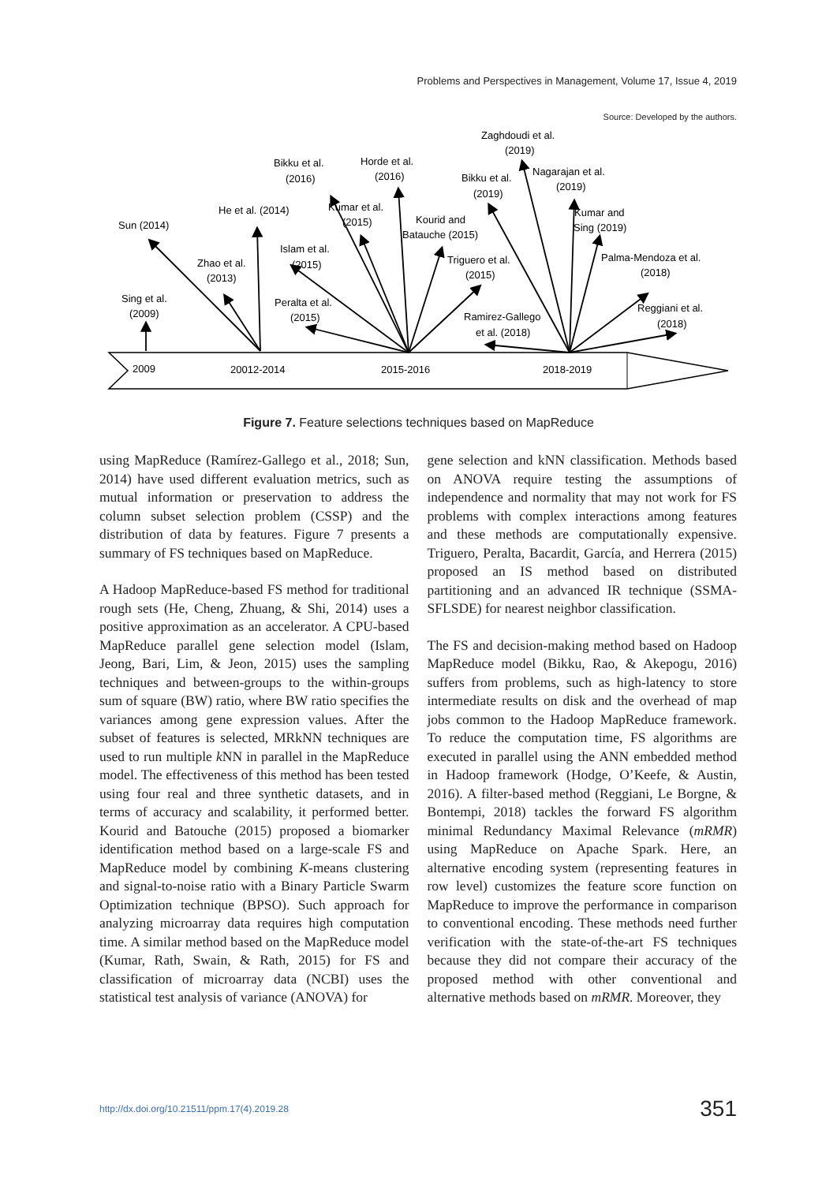Problems and Perspectives in Management, Volume 17, Issue 4, 2019
Source: Developed by the authors.
2009
20012-2014
2015-2016
2018-2019
Sing et al.
(2009)
Sun (2014)
Zhao et al.
(2013)
He et al. (2014)
Bikku et al.
(2016)
Islam et al.
(2015)
Peralta et al.
(2015)
Kumar et al.
(2015)
Horde et al.
(2016)
Kourid and
Batauche (2015)
Triguero et al.
(2015)
Bikku et al.
(2019)
Zaghdoudi et al.
(2019)
Nagarajan et al.
(2019)
Kumar and
Sing (2019)
Palma-Mendoza et al.
(2018)
Reggiani et al.
(2018)
Ramirez-Gallego
et al. (2018)
Figure 7. Feature selections techniques based on MapReduce
using MapReduce (Ramírez-Gallego et al., 2018; Sun, 2014) have used different evaluation metrics, such as mutual information or preservation to address the column subset selection problem (CSSP) and the distribution of data by features. Figure 7 presents a summary of FS techniques based on MapReduce.
A Hadoop MapReduce-based FS method for traditional rough sets (He, Cheng, Zhuang, & Shi, 2014) uses a positive approximation as an accelerator. A CPU-based MapReduce parallel gene selection model (Islam, Jeong, Bari, Lim, & Jeon, 2015) uses the sampling techniques and between-groups to the within-groups sum of square (BW) ratio, where BW ratio specifies the variances among gene expression values. After the subset of features is selected, MRkNN techniques are used to run multiple k NN in parallel in the MapReduce model. The effectiveness of this method has been tested using four real and three synthetic datasets, and in terms of accuracy and scalability, it performed better. Kourid and Batouche (2015) proposed a biomarker identification method based on a large-scale FS and MapReduce model by combining K-means clustering and signal-to-noise ratio with a Binary Particle Swarm Optimization technique (BPSO). Such approach for analyzing microarray data requires high computation time. A similar method based on the MapReduce model (Kumar, Rath, Swain, & Rath, 2015) for FS and classification of microarray data (NCBI) uses the statistical test analysis of variance (ANOVA) for
gene selection and kNN classification. Methods based on ANOVA require testing the assumptions of independence and normality that may not work for FS problems with complex interactions among features and these methods are computationally expensive. Triguero, Peralta, Bacardit, García, and Herrera (2015) proposed an IS method based on distributed partitioning and an advanced IR technique (SSMA-SFLSDE) for nearest neighbor classification.
The FS and decision-making method based on Hadoop MapReduce model (Bikku, Rao, & Akepogu, 2016) suffers from problems, such as high-latency to store intermediate results on disk and the overhead of map jobs common to the Hadoop MapReduce framework. To reduce the computation time, FS algorithms are executed in parallel using the ANN embedded method in Hadoop framework (Hodge, O’Keefe, & Austin, 2016). A filter-based method (Reggiani, Le Borgne, & Bontempi, 2018) tackles the forward FS algorithm minimal Redundancy Maximal Relevance (mRMR) using MapReduce on Apache Spark. Here, an alternative encoding system (representing features in row level) customizes the feature score function on MapReduce to improve the performance in comparison to conventional encoding. These methods need further verification with the state-of-the-art FS techniques because they did not compare their accuracy of the proposed method with other conventional and alternative methods based on mRMR. Moreover, they
http://dx.doi.org/10.21511/ppm.17(4).2019.28 351